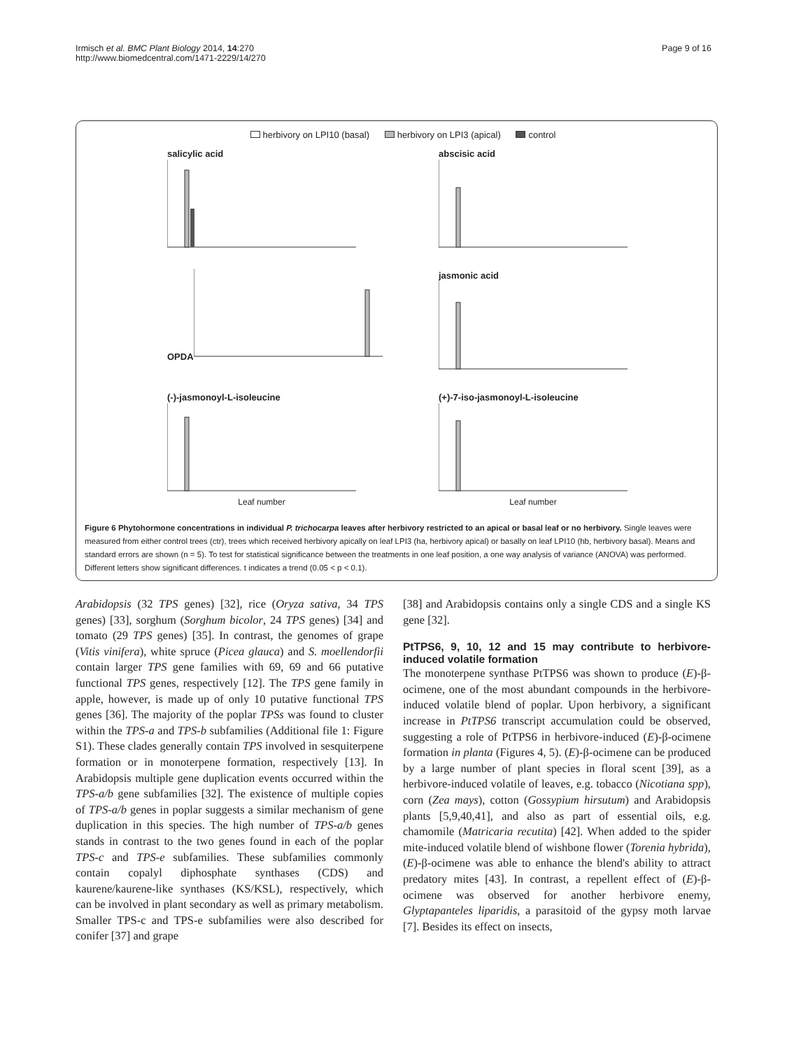Irmisch et al. BMC Plant Biology 2014, 14:270
http://www.biomedcentral.com/1471-2229/14/270
Page 9 of 16
herbivory on LPI10 (basal) herbivory on LPI3 (apical) control
salicylic acid
abscisic acid
OPDA
jasmonic acid
(-)-jasmonoyl-L-isoleucine
Leaf number
(+)-7-iso-jasmonoyl-L-isoleucine
Leaf number
Figure 6 Phytohormone concentrations in individual P. trichocarpa leaves after herbivory restricted to an apical or basal leaf or no herbivory. Single leaves were measured from either control trees (ctr), trees which received herbivory apically on leaf LPI3 (ha, herbivory apical) or basally on leaf LPI10 (hb, herbivory basal). Means and standard errors are shown (n = 5). To test for statistical significance between the treatments in one leaf position, a one way analysis of variance (ANOVA) was performed. Different letters show significant differences. t indicates a trend (0.05 < p < 0.1).
Arabidopsis (32 TPS genes) [32], rice (Oryza sativa, 34 TPS genes) [33], sorghum (Sorghum bicolor, 24 TPS genes) [34] and tomato (29 TPS genes) [35]. In contrast, the genomes of grape (Vitis vinifera), white spruce (Picea glauca) and S. moellendorfii contain larger TPS gene families with 69, 69 and 66 putative functional TPS genes, respectively [12]. The TPS gene family in apple, however, is made up of only 10 putative functional TPS genes [36]. The majority of the poplar TPSs was found to cluster within the TPS-a and TPS-b subfamilies (Additional file 1: Figure S1). These clades generally contain TPS involved in sesquiterpene formation or in monoterpene formation, respectively [13]. In Arabidopsis multiple gene duplication events occurred within the TPS-a/b gene subfamilies [32]. The existence of multiple copies of TPS-a/b genes in poplar suggests a similar mechanism of gene duplication in this species. The high number of TPS-a/b genes stands in contrast to the two genes found in each of the poplar TPS-c and TPS-e subfamilies. These subfamilies commonly contain copalyl diphosphate synthases (CDS) and kaurene/kaurene-like synthases (KS/KSL), respectively, which can be involved in plant secondary as well as primary metabolism. Smaller TPS-c and TPS-e subfamilies were also described for conifer [37] and grape
[38] and Arabidopsis contains only a single CDS and a single KS gene [32].
PtTPS6, 9, 10, 12 and 15 may contribute to herbivore-induced volatile formation
The monoterpene synthase PtTPS6 was shown to produce (E)-β-ocimene, one of the most abundant compounds in the herbivore-induced volatile blend of poplar. Upon herbivory, a significant increase in PtTPS6 transcript accumulation could be observed, suggesting a role of PtTPS6 in herbivore-induced (E)-β-ocimene formation in planta (Figures 4, 5). (E)-β-ocimene can be produced by a large number of plant species in floral scent [39], as a herbivore-induced volatile of leaves, e.g. tobacco (Nicotiana spp), corn (Zea mays), cotton (Gossypium hirsutum) and Arabidopsis plants [5,9,40,41], and also as part of essential oils, e.g. chamomile (Matricaria recutita) [42]. When added to the spider mite-induced volatile blend of wishbone flower (Torenia hybrida), (E)-β-ocimene was able to enhance the blend's ability to attract predatory mites [43]. In contrast, a repellent effect of (E)-β-ocimene was observed for another herbivore enemy, Glyptapanteles liparidis, a parasitoid of the gypsy moth larvae [7]. Besides its effect on insects,